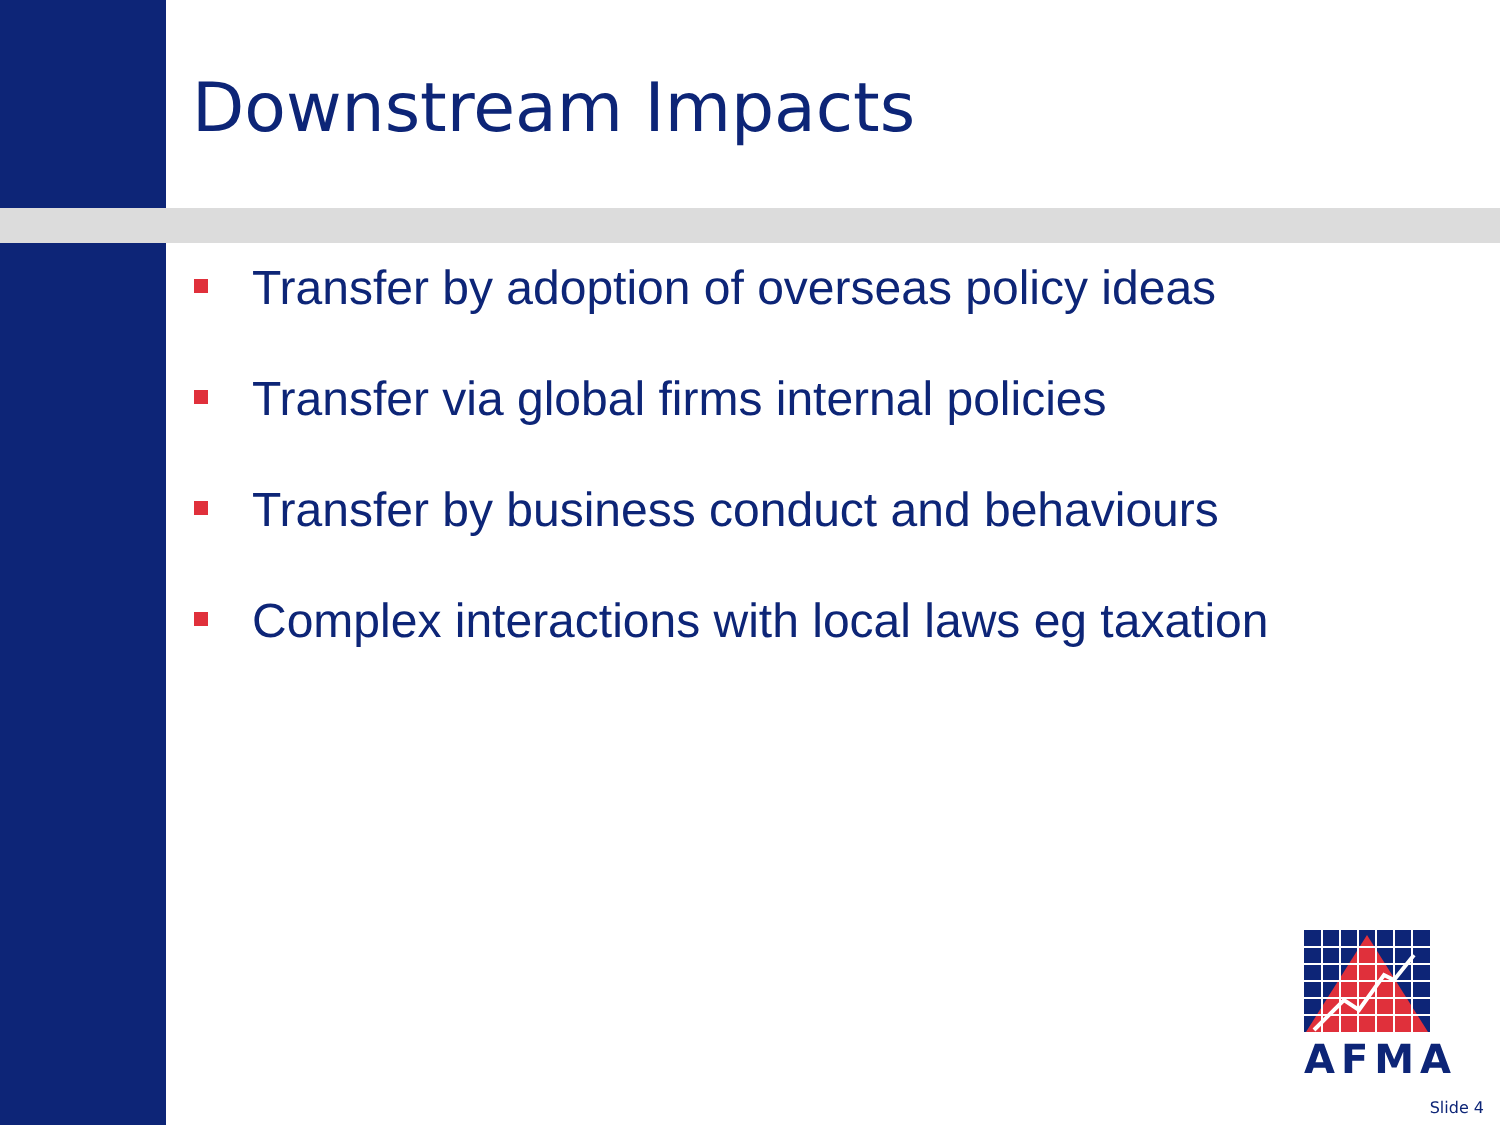Downstream Impacts
Transfer by adoption of overseas policy ideas
Transfer via global firms internal policies
Transfer by business conduct and behaviours
Complex interactions with local laws eg taxation
AFMA
Slide 4